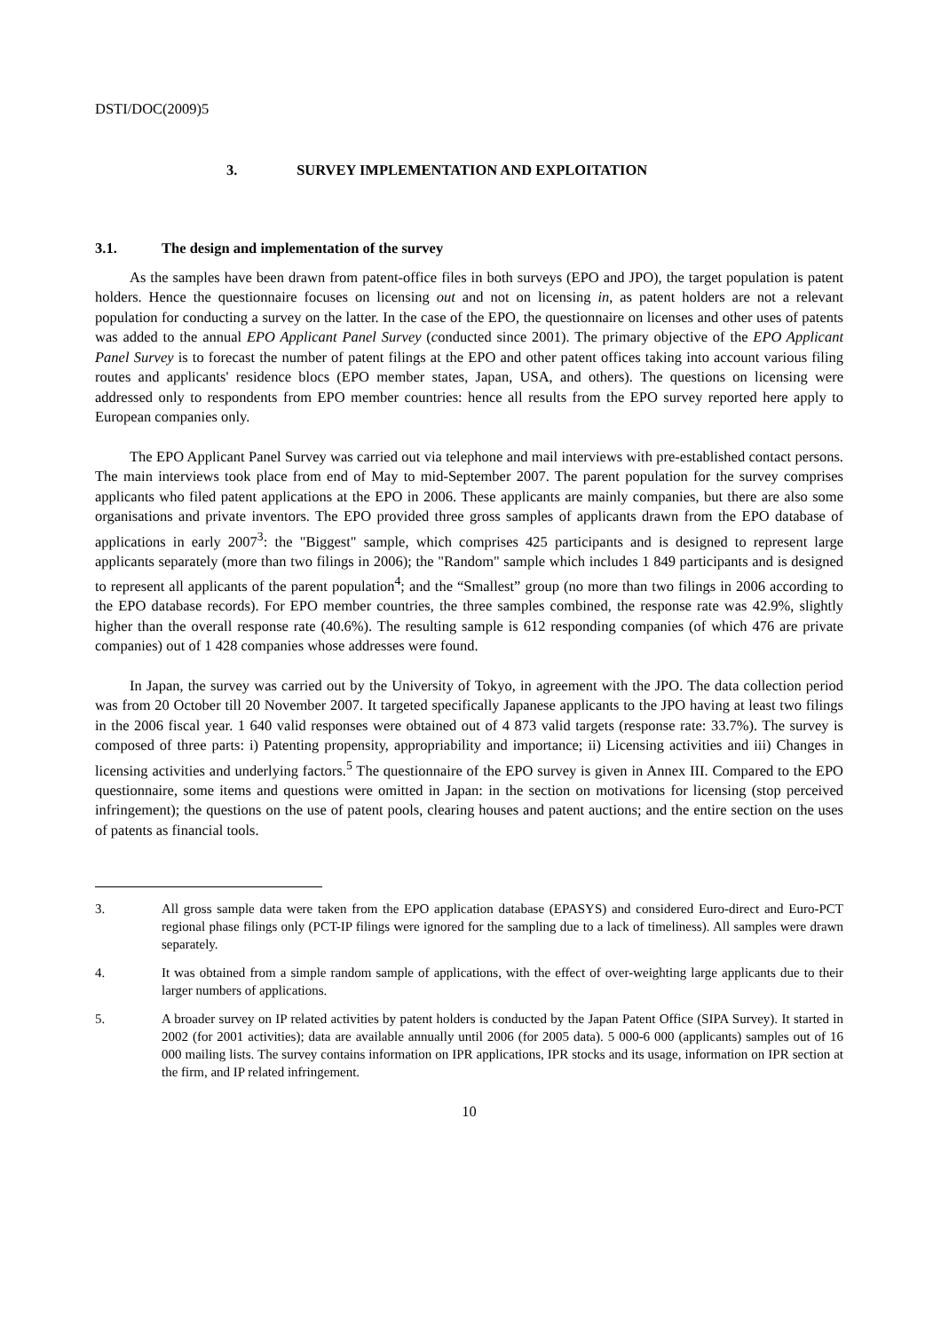DSTI/DOC(2009)5
3. SURVEY IMPLEMENTATION AND EXPLOITATION
3.1. The design and implementation of the survey
As the samples have been drawn from patent-office files in both surveys (EPO and JPO), the target population is patent holders. Hence the questionnaire focuses on licensing out and not on licensing in, as patent holders are not a relevant population for conducting a survey on the latter. In the case of the EPO, the questionnaire on licenses and other uses of patents was added to the annual EPO Applicant Panel Survey (conducted since 2001). The primary objective of the EPO Applicant Panel Survey is to forecast the number of patent filings at the EPO and other patent offices taking into account various filing routes and applicants' residence blocs (EPO member states, Japan, USA, and others). The questions on licensing were addressed only to respondents from EPO member countries: hence all results from the EPO survey reported here apply to European companies only.
The EPO Applicant Panel Survey was carried out via telephone and mail interviews with pre-established contact persons. The main interviews took place from end of May to mid-September 2007. The parent population for the survey comprises applicants who filed patent applications at the EPO in 2006. These applicants are mainly companies, but there are also some organisations and private inventors. The EPO provided three gross samples of applicants drawn from the EPO database of applications in early 2007<sup>3</sup>: the "Biggest" sample, which comprises 425 participants and is designed to represent large applicants separately (more than two filings in 2006); the "Random" sample which includes 1 849 participants and is designed to represent all applicants of the parent population<sup>4</sup>; and the “Smallest” group (no more than two filings in 2006 according to the EPO database records). For EPO member countries, the three samples combined, the response rate was 42.9%, slightly higher than the overall response rate (40.6%). The resulting sample is 612 responding companies (of which 476 are private companies) out of 1 428 companies whose addresses were found.
In Japan, the survey was carried out by the University of Tokyo, in agreement with the JPO. The data collection period was from 20 October till 20 November 2007. It targeted specifically Japanese applicants to the JPO having at least two filings in the 2006 fiscal year. 1 640 valid responses were obtained out of 4 873 valid targets (response rate: 33.7%). The survey is composed of three parts: i) Patenting propensity, appropriability and importance; ii) Licensing activities and iii) Changes in licensing activities and underlying factors.<sup>5</sup> The questionnaire of the EPO survey is given in Annex III. Compared to the EPO questionnaire, some items and questions were omitted in Japan: in the section on motivations for licensing (stop perceived infringement); the questions on the use of patent pools, clearing houses and patent auctions; and the entire section on the uses of patents as financial tools.
3. All gross sample data were taken from the EPO application database (EPASYS) and considered Euro-direct and Euro-PCT regional phase filings only (PCT-IP filings were ignored for the sampling due to a lack of timeliness). All samples were drawn separately.
4. It was obtained from a simple random sample of applications, with the effect of over-weighting large applicants due to their larger numbers of applications.
5. A broader survey on IP related activities by patent holders is conducted by the Japan Patent Office (SIPA Survey). It started in 2002 (for 2001 activities); data are available annually until 2006 (for 2005 data). 5 000-6 000 (applicants) samples out of 16 000 mailing lists. The survey contains information on IPR applications, IPR stocks and its usage, information on IPR section at the firm, and IP related infringement.
10